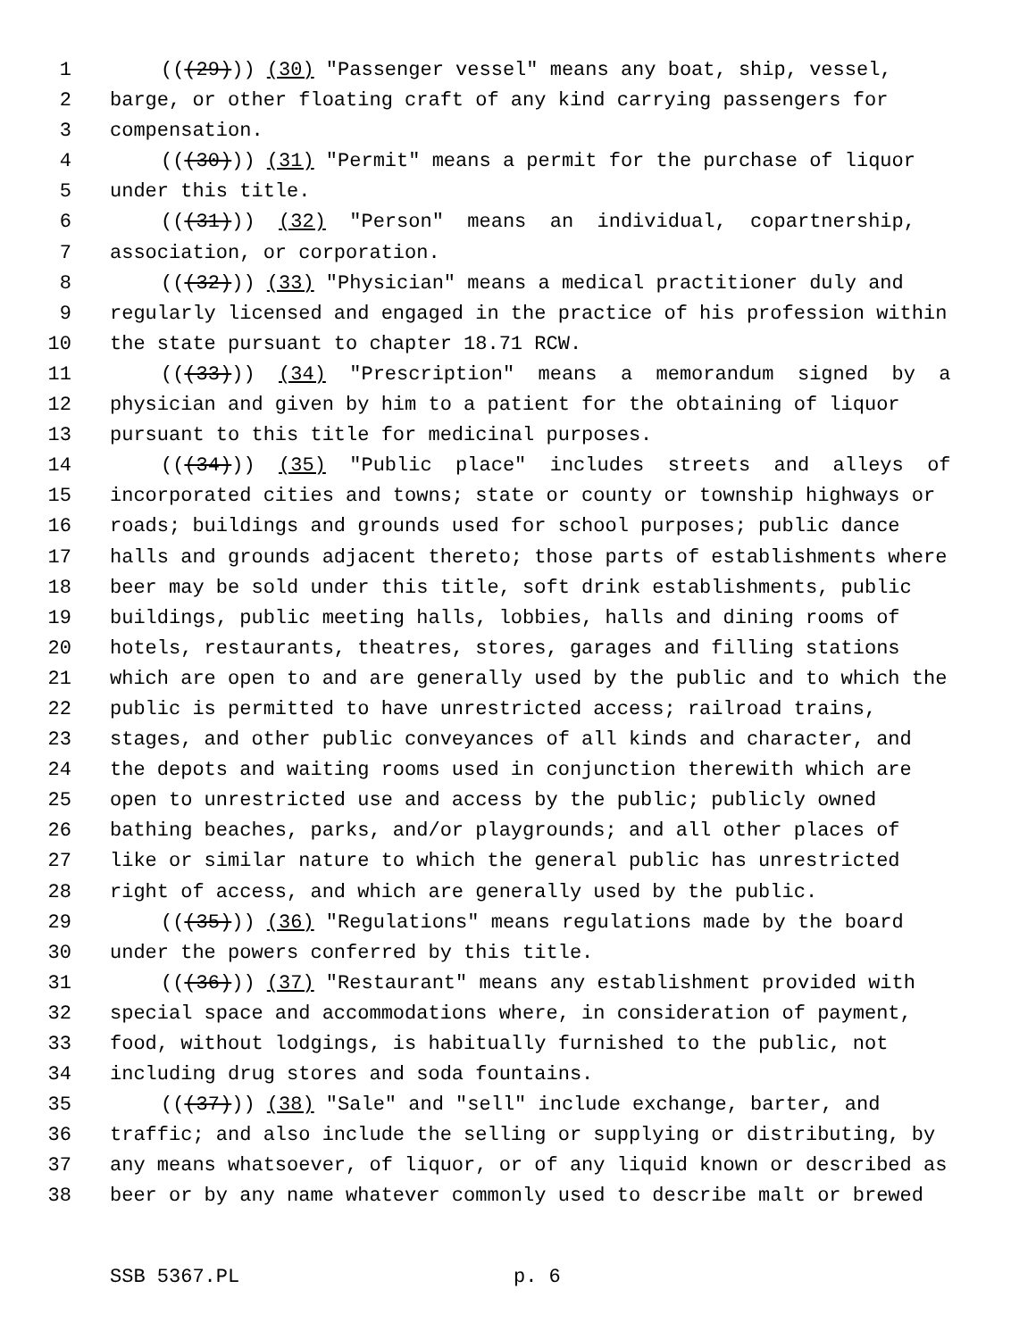1 (((29))) (30) "Passenger vessel" means any boat, ship, vessel,
2 barge, or other floating craft of any kind carrying passengers for
3 compensation.
4 (((30))) (31) "Permit" means a permit for the purchase of liquor
5 under this title.
6 (((31))) (32) "Person" means an individual, copartnership,
7 association, or corporation.
8 (((32))) (33) "Physician" means a medical practitioner duly and
9 regularly licensed and engaged in the practice of his profession within
10 the state pursuant to chapter 18.71 RCW.
11 (((33))) (34) "Prescription" means a memorandum signed by a
12 physician and given by him to a patient for the obtaining of liquor
13 pursuant to this title for medicinal purposes.
14 (((34))) (35) "Public place" includes streets and alleys of
15 incorporated cities and towns; state or county or township highways or
16 roads; buildings and grounds used for school purposes; public dance
17 halls and grounds adjacent thereto; those parts of establishments where
18 beer may be sold under this title, soft drink establishments, public
19 buildings, public meeting halls, lobbies, halls and dining rooms of
20 hotels, restaurants, theatres, stores, garages and filling stations
21 which are open to and are generally used by the public and to which the
22 public is permitted to have unrestricted access; railroad trains,
23 stages, and other public conveyances of all kinds and character, and
24 the depots and waiting rooms used in conjunction therewith which are
25 open to unrestricted use and access by the public; publicly owned
26 bathing beaches, parks, and/or playgrounds; and all other places of
27 like or similar nature to which the general public has unrestricted
28 right of access, and which are generally used by the public.
29 (((35))) (36) "Regulations" means regulations made by the board
30 under the powers conferred by this title.
31 (((36))) (37) "Restaurant" means any establishment provided with
32 special space and accommodations where, in consideration of payment,
33 food, without lodgings, is habitually furnished to the public, not
34 including drug stores and soda fountains.
35 (((37))) (38) "Sale" and "sell" include exchange, barter, and
36 traffic; and also include the selling or supplying or distributing, by
37 any means whatsoever, of liquor, or of any liquid known or described as
38 beer or by any name whatever commonly used to describe malt or brewed
SSB 5367.PL p. 6